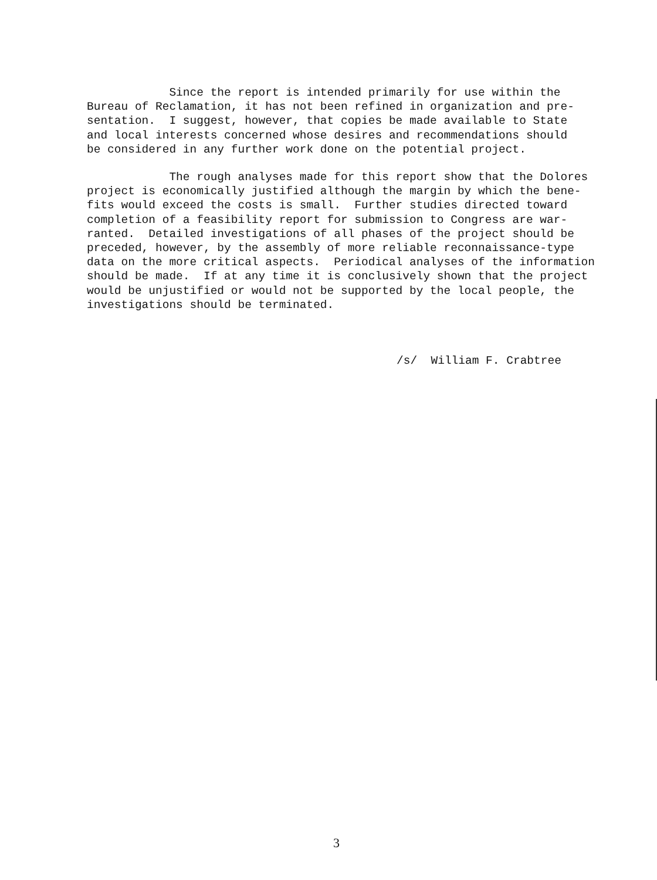Since the report is intended primarily for use within the Bureau of Reclamation, it has not been refined in organization and pre- sentation. I suggest, however, that copies be made available to State and local interests concerned whose desires and recommendations should be considered in any further work done on the potential project.
The rough analyses made for this report show that the Dolores project is economically justified although the margin by which the bene- fits would exceed the costs is small. Further studies directed toward completion of a feasibility report for submission to Congress are war- ranted. Detailed investigations of all phases of the project should be preceded, however, by the assembly of more reliable reconnaissance-type data on the more critical aspects. Periodical analyses of the information should be made. If at any time it is conclusively shown that the project would be unjustified or would not be supported by the local people, the investigations should be terminated.
/s/ William F. Crabtree
3